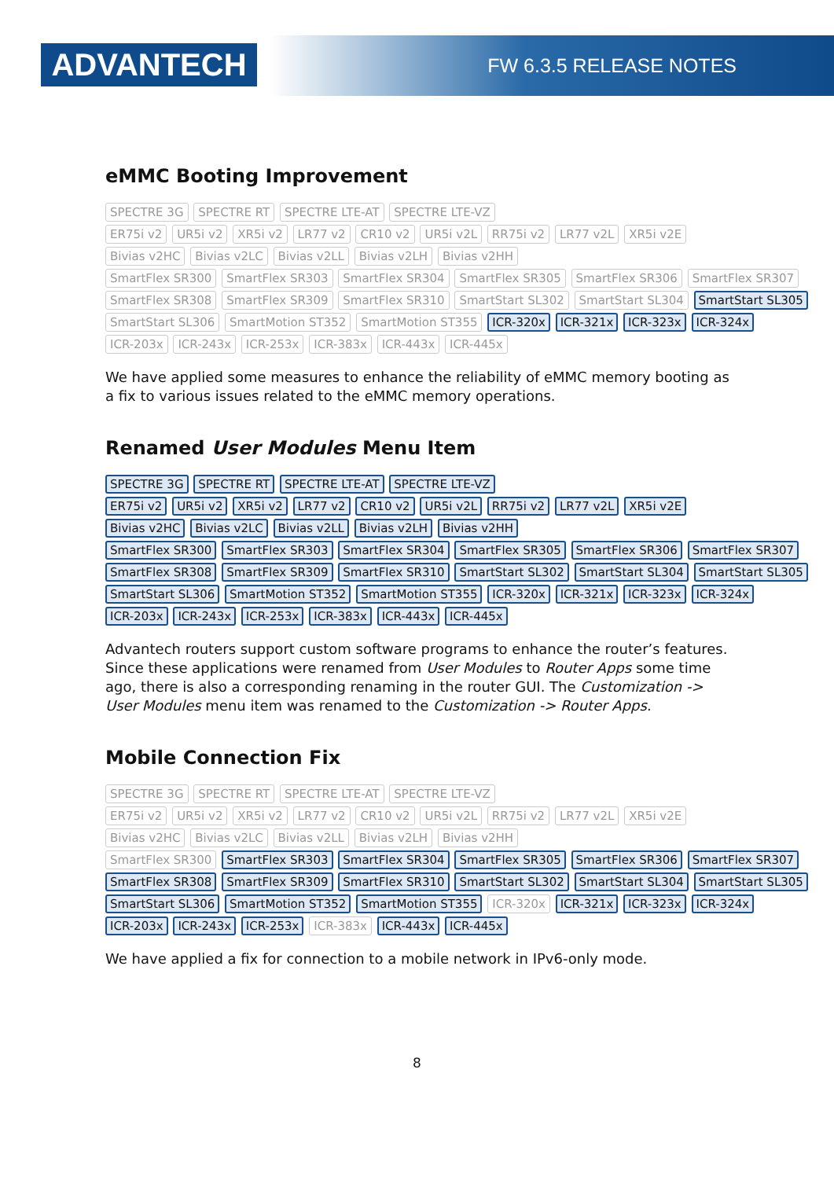ADVANTECH FW 6.3.5 RELEASE NOTES
eMMC Booting Improvement
SPECTRE 3G SPECTRE RT SPECTRE LTE-AT SPECTRE LTE-VZ
ER75i v2 UR5i v2 XR5i v2 LR77 v2 CR10 v2 UR5i v2L RR75i v2 LR77 v2L XR5i v2E
Bivias v2HC Bivias v2LC Bivias v2LL Bivias v2LH Bivias v2HH
SmartFlex SR300 SmartFlex SR303 SmartFlex SR304 SmartFlex SR305 SmartFlex SR306 SmartFlex SR307
SmartFlex SR308 SmartFlex SR309 SmartFlex SR310 SmartStart SL302 SmartStart SL304 SmartStart SL305
SmartStart SL306 SmartMotion ST352 SmartMotion ST355 ICR-320x ICR-321x ICR-323x ICR-324x
ICR-203x ICR-243x ICR-253x ICR-383x ICR-443x ICR-445x
We have applied some measures to enhance the reliability of eMMC memory booting as a fix to various issues related to the eMMC memory operations.
Renamed User Modules Menu Item
SPECTRE 3G SPECTRE RT SPECTRE LTE-AT SPECTRE LTE-VZ
ER75i v2 UR5i v2 XR5i v2 LR77 v2 CR10 v2 UR5i v2L RR75i v2 LR77 v2L XR5i v2E
Bivias v2HC Bivias v2LC Bivias v2LL Bivias v2LH Bivias v2HH
SmartFlex SR300 SmartFlex SR303 SmartFlex SR304 SmartFlex SR305 SmartFlex SR306 SmartFlex SR307
SmartFlex SR308 SmartFlex SR309 SmartFlex SR310 SmartStart SL302 SmartStart SL304 SmartStart SL305
SmartStart SL306 SmartMotion ST352 SmartMotion ST355 ICR-320x ICR-321x ICR-323x ICR-324x
ICR-203x ICR-243x ICR-253x ICR-383x ICR-443x ICR-445x
Advantech routers support custom software programs to enhance the router’s features. Since these applications were renamed from User Modules to Router Apps some time ago, there is also a corresponding renaming in the router GUI. The Customization -> User Modules menu item was renamed to the Customization -> Router Apps.
Mobile Connection Fix
SPECTRE 3G SPECTRE RT SPECTRE LTE-AT SPECTRE LTE-VZ
ER75i v2 UR5i v2 XR5i v2 LR77 v2 CR10 v2 UR5i v2L RR75i v2 LR77 v2L XR5i v2E
Bivias v2HC Bivias v2LC Bivias v2LL Bivias v2LH Bivias v2HH
SmartFlex SR300 SmartFlex SR303 SmartFlex SR304 SmartFlex SR305 SmartFlex SR306 SmartFlex SR307
SmartFlex SR308 SmartFlex SR309 SmartFlex SR310 SmartStart SL302 SmartStart SL304 SmartStart SL305
SmartStart SL306 SmartMotion ST352 SmartMotion ST355 ICR-320x ICR-321x ICR-323x ICR-324x
ICR-203x ICR-243x ICR-253x ICR-383x ICR-443x ICR-445x
We have applied a fix for connection to a mobile network in IPv6-only mode.
8